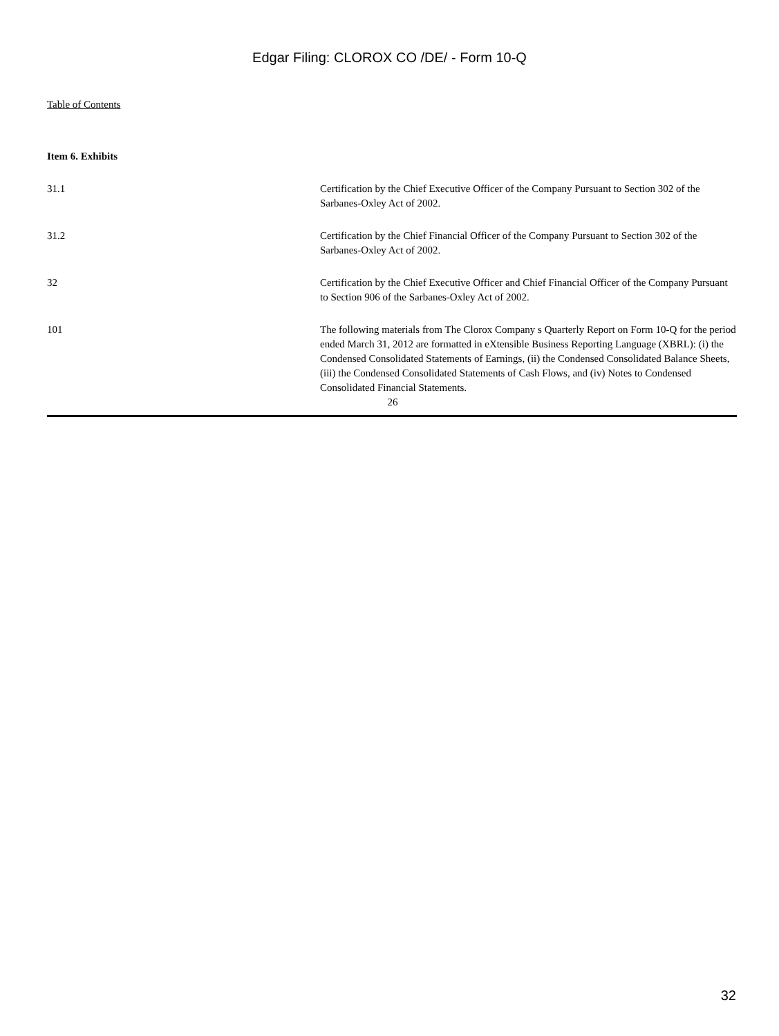Edgar Filing: CLOROX CO /DE/ - Form 10-Q
Table of Contents
Item 6. Exhibits
| 31.1 | Certification by the Chief Executive Officer of the Company Pursuant to Section 302 of the Sarbanes-Oxley Act of 2002. |
| 31.2 | Certification by the Chief Financial Officer of the Company Pursuant to Section 302 of the Sarbanes-Oxley Act of 2002. |
| 32 | Certification by the Chief Executive Officer and Chief Financial Officer of the Company Pursuant to Section 906 of the Sarbanes-Oxley Act of 2002. |
| 101 | The following materials from The Clorox Company s Quarterly Report on Form 10-Q for the period ended March 31, 2012 are formatted in eXtensible Business Reporting Language (XBRL): (i) the Condensed Consolidated Statements of Earnings, (ii) the Condensed Consolidated Balance Sheets, (iii) the Condensed Consolidated Statements of Cash Flows, and (iv) Notes to Condensed Consolidated Financial Statements. |
26
32